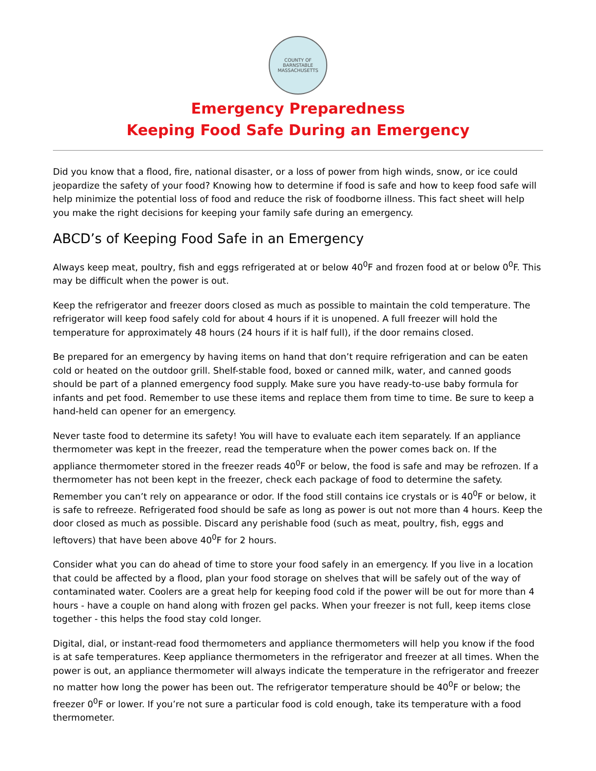COUNTY OF BARNSTABLE
MASSACHUSETTS
Emergency Preparedness
Keeping Food Safe During an Emergency
Did you know that a flood, fire, national disaster, or a loss of power from high winds, snow, or ice could jeopardize the safety of your food? Knowing how to determine if food is safe and how to keep food safe will help minimize the potential loss of food and reduce the risk of foodborne illness. This fact sheet will help you make the right decisions for keeping your family safe during an emergency.
ABCD’s of Keeping Food Safe in an Emergency
Always keep meat, poultry, fish and eggs refrigerated at or below 40<sup>0</sup>F and frozen food at or below 0<sup>0</sup>F. This may be difficult when the power is out.
Keep the refrigerator and freezer doors closed as much as possible to maintain the cold temperature. The refrigerator will keep food safely cold for about 4 hours if it is unopened. A full freezer will hold the temperature for approximately 48 hours (24 hours if it is half full), if the door remains closed.
Be prepared for an emergency by having items on hand that don’t require refrigeration and can be eaten cold or heated on the outdoor grill. Shelf-stable food, boxed or canned milk, water, and canned goods should be part of a planned emergency food supply. Make sure you have ready-to-use baby formula for infants and pet food. Remember to use these items and replace them from time to time. Be sure to keep a hand-held can opener for an emergency.
Never taste food to determine its safety! You will have to evaluate each item separately. If an appliance thermometer was kept in the freezer, read the temperature when the power comes back on. If the appliance thermometer stored in the freezer reads 40<sup>0</sup>F or below, the food is safe and may be refrozen. If a thermometer has not been kept in the freezer, check each package of food to determine the safety. Remember you can’t rely on appearance or odor. If the food still contains ice crystals or is 40<sup>0</sup>F or below, it is safe to refreeze. Refrigerated food should be safe as long as power is out not more than 4 hours. Keep the door closed as much as possible. Discard any perishable food (such as meat, poultry, fish, eggs and leftovers) that have been above 40<sup>0</sup>F for 2 hours.
Consider what you can do ahead of time to store your food safely in an emergency. If you live in a location that could be affected by a flood, plan your food storage on shelves that will be safely out of the way of contaminated water. Coolers are a great help for keeping food cold if the power will be out for more than 4 hours - have a couple on hand along with frozen gel packs. When your freezer is not full, keep items close together - this helps the food stay cold longer.
Digital, dial, or instant-read food thermometers and appliance thermometers will help you know if the food is at safe temperatures. Keep appliance thermometers in the refrigerator and freezer at all times. When the power is out, an appliance thermometer will always indicate the temperature in the refrigerator and freezer no matter how long the power has been out. The refrigerator temperature should be 40<sup>0</sup>F or below; the freezer 0<sup>0</sup>F or lower. If you’re not sure a particular food is cold enough, take its temperature with a food thermometer.